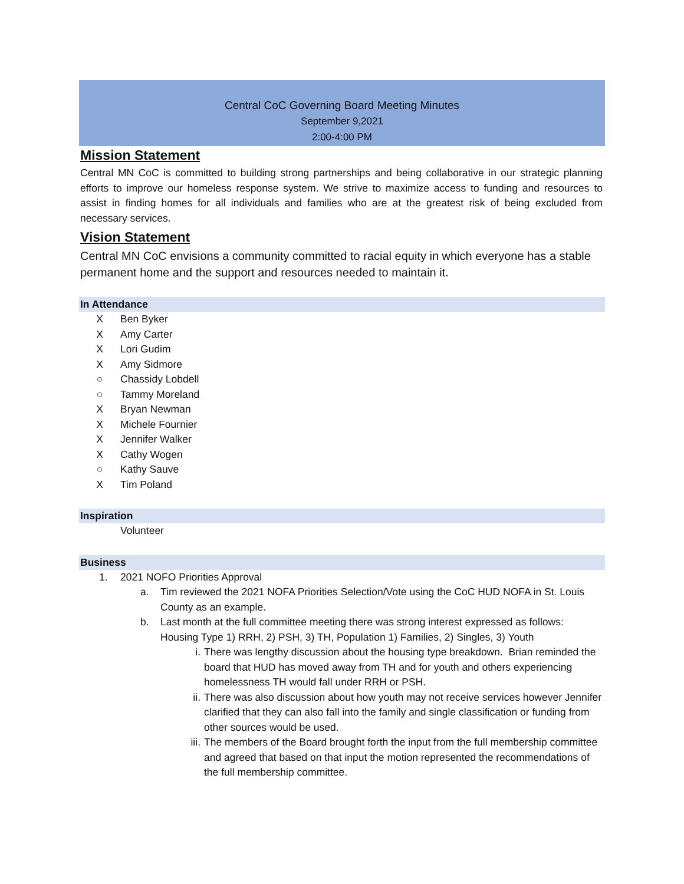Central CoC Governing Board Meeting Minutes
September 9,2021
2:00-4:00 PM
Mission Statement
Central MN CoC is committed to building strong partnerships and being collaborative in our strategic planning efforts to improve our homeless response system. We strive to maximize access to funding and resources to assist in finding homes for all individuals and families who are at the greatest risk of being excluded from necessary services.
Vision Statement
Central MN CoC envisions a community committed to racial equity in which everyone has a stable permanent home and the support and resources needed to maintain it.
In Attendance
X Ben Byker
X Amy Carter
X Lori Gudim
X Amy Sidmore
○ Chassidy Lobdell
○ Tammy Moreland
X Bryan Newman
X Michele Fournier
X Jennifer Walker
X Cathy Wogen
○ Kathy Sauve
X Tim Poland
Inspiration
Volunteer
Business
1. 2021 NOFO Priorities Approval
a. Tim reviewed the 2021 NOFA Priorities Selection/Vote using the CoC HUD NOFA in St. Louis County as an example.
b. Last month at the full committee meeting there was strong interest expressed as follows: Housing Type 1) RRH, 2) PSH, 3) TH, Population 1) Families, 2) Singles, 3) Youth
i. There was lengthy discussion about the housing type breakdown. Brian reminded the board that HUD has moved away from TH and for youth and others experiencing homelessness TH would fall under RRH or PSH.
ii. There was also discussion about how youth may not receive services however Jennifer clarified that they can also fall into the family and single classification or funding from other sources would be used.
iii. The members of the Board brought forth the input from the full membership committee and agreed that based on that input the motion represented the recommendations of the full membership committee.